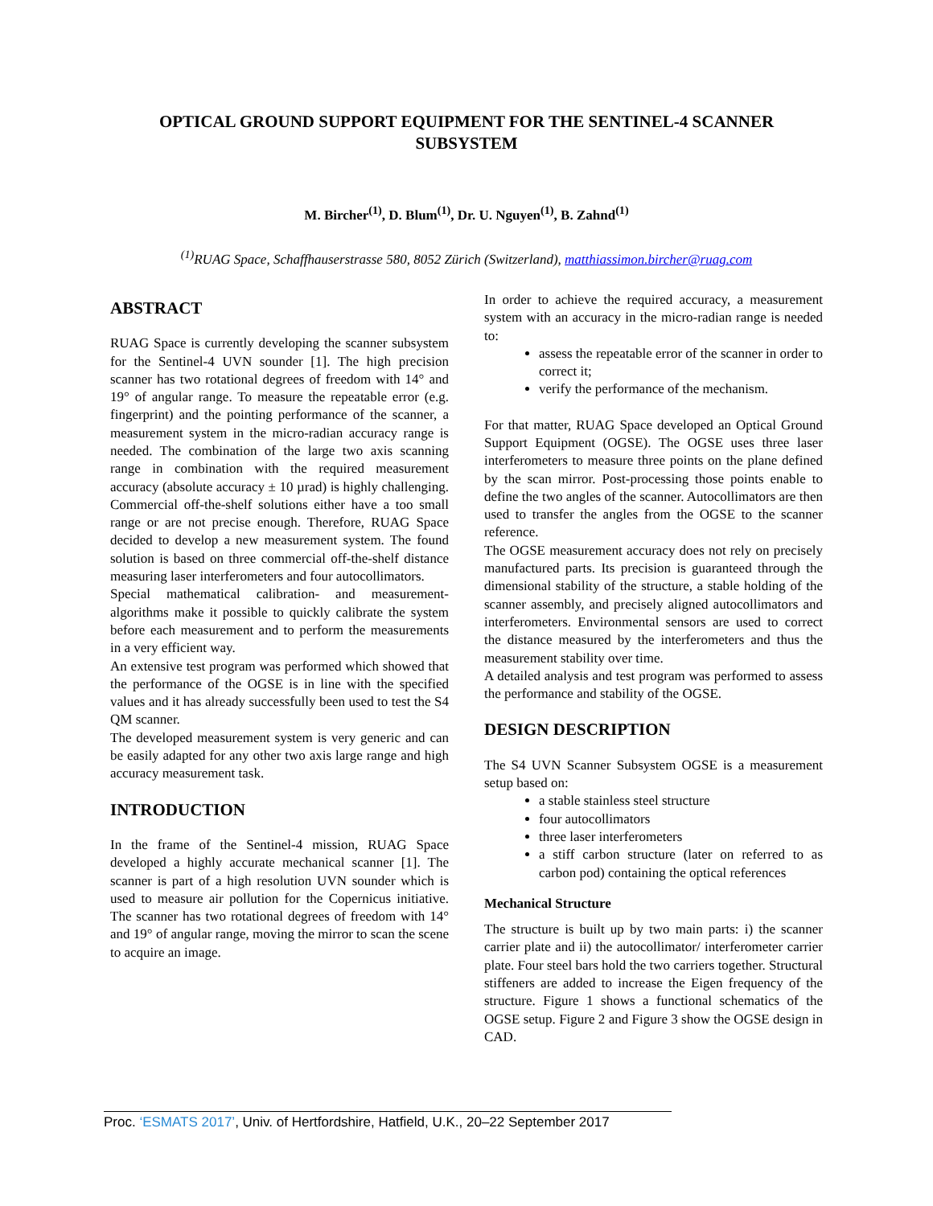OPTICAL GROUND SUPPORT EQUIPMENT FOR THE SENTINEL-4 SCANNER SUBSYSTEM
M. Bircher<sup>(1)</sup>, D. Blum<sup>(1)</sup>, Dr. U. Nguyen<sup>(1)</sup>, B. Zahnd<sup>(1)</sup>
<sup>(1)</sup> RUAG Space, Schaffhauserstrasse 580, 8052 Zürich (Switzerland), matthiassimon.bircher@ruag.com
ABSTRACT
RUAG Space is currently developing the scanner subsystem for the Sentinel-4 UVN sounder [1]. The high precision scanner has two rotational degrees of freedom with 14° and 19° of angular range. To measure the repeatable error (e.g. fingerprint) and the pointing performance of the scanner, a measurement system in the micro-radian accuracy range is needed. The combination of the large two axis scanning range in combination with the required measurement accuracy (absolute accuracy ± 10 µrad) is highly challenging. Commercial off-the-shelf solutions either have a too small range or are not precise enough. Therefore, RUAG Space decided to develop a new measurement system. The found solution is based on three commercial off-the-shelf distance measuring laser interferometers and four autocollimators.
Special mathematical calibration- and measurement-algorithms make it possible to quickly calibrate the system before each measurement and to perform the measurements in a very efficient way.
An extensive test program was performed which showed that the performance of the OGSE is in line with the specified values and it has already successfully been used to test the S4 QM scanner.
The developed measurement system is very generic and can be easily adapted for any other two axis large range and high accuracy measurement task.
INTRODUCTION
In the frame of the Sentinel-4 mission, RUAG Space developed a highly accurate mechanical scanner [1]. The scanner is part of a high resolution UVN sounder which is used to measure air pollution for the Copernicus initiative. The scanner has two rotational degrees of freedom with 14° and 19° of angular range, moving the mirror to scan the scene to acquire an image.
In order to achieve the required accuracy, a measurement system with an accuracy in the micro-radian range is needed to:
assess the repeatable error of the scanner in order to correct it;
verify the performance of the mechanism.
For that matter, RUAG Space developed an Optical Ground Support Equipment (OGSE). The OGSE uses three laser interferometers to measure three points on the plane defined by the scan mirror. Post-processing those points enable to define the two angles of the scanner. Autocollimators are then used to transfer the angles from the OGSE to the scanner reference.
The OGSE measurement accuracy does not rely on precisely manufactured parts. Its precision is guaranteed through the dimensional stability of the structure, a stable holding of the scanner assembly, and precisely aligned autocollimators and interferometers. Environmental sensors are used to correct the distance measured by the interferometers and thus the measurement stability over time.
A detailed analysis and test program was performed to assess the performance and stability of the OGSE.
DESIGN DESCRIPTION
The S4 UVN Scanner Subsystem OGSE is a measurement setup based on:
a stable stainless steel structure
four autocollimators
three laser interferometers
a stiff carbon structure (later on referred to as carbon pod) containing the optical references
Mechanical Structure
The structure is built up by two main parts: i) the scanner carrier plate and ii) the autocollimator/ interferometer carrier plate. Four steel bars hold the two carriers together. Structural stiffeners are added to increase the Eigen frequency of the structure. Figure 1 shows a functional schematics of the OGSE setup. Figure 2 and Figure 3 show the OGSE design in CAD.
Proc. ‘ESMATS 2017’, Univ. of Hertfordshire, Hatfield, U.K., 20–22 September 2017